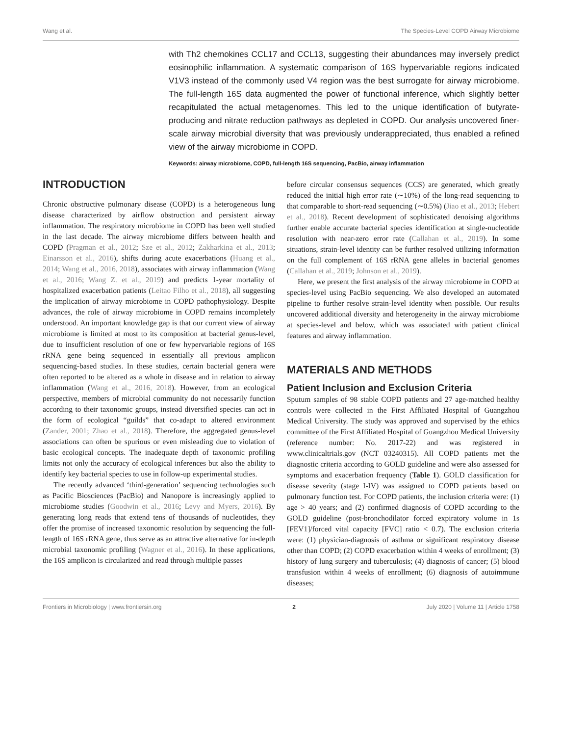Wang et al. The Species-Level COPD Airway Microbiome
with Th2 chemokines CCL17 and CCL13, suggesting their abundances may inversely predict eosinophilic inflammation. A systematic comparison of 16S hypervariable regions indicated V1V3 instead of the commonly used V4 region was the best surrogate for airway microbiome. The full-length 16S data augmented the power of functional inference, which slightly better recapitulated the actual metagenomes. This led to the unique identification of butyrate-producing and nitrate reduction pathways as depleted in COPD. Our analysis uncovered finer-scale airway microbial diversity that was previously underappreciated, thus enabled a refined view of the airway microbiome in COPD.
Keywords: airway microbiome, COPD, full-length 16S sequencing, PacBio, airway inflammation
INTRODUCTION
Chronic obstructive pulmonary disease (COPD) is a heterogeneous lung disease characterized by airflow obstruction and persistent airway inflammation. The respiratory microbiome in COPD has been well studied in the last decade. The airway microbiome differs between health and COPD (Pragman et al., 2012; Sze et al., 2012; Zakharkina et al., 2013; Einarsson et al., 2016), shifts during acute exacerbations (Huang et al., 2014; Wang et al., 2016, 2018), associates with airway inflammation (Wang et al., 2016; Wang Z. et al., 2019) and predicts 1-year mortality of hospitalized exacerbation patients (Leitao Filho et al., 2018), all suggesting the implication of airway microbiome in COPD pathophysiology. Despite advances, the role of airway microbiome in COPD remains incompletely understood. An important knowledge gap is that our current view of airway microbiome is limited at most to its composition at bacterial genus-level, due to insufficient resolution of one or few hypervariable regions of 16S rRNA gene being sequenced in essentially all previous amplicon sequencing-based studies. In these studies, certain bacterial genera were often reported to be altered as a whole in disease and in relation to airway inflammation (Wang et al., 2016, 2018). However, from an ecological perspective, members of microbial community do not necessarily function according to their taxonomic groups, instead diversified species can act in the form of ecological “guilds” that co-adapt to altered environment (Zander, 2001; Zhao et al., 2018). Therefore, the aggregated genus-level associations can often be spurious or even misleading due to violation of basic ecological concepts. The inadequate depth of taxonomic profiling limits not only the accuracy of ecological inferences but also the ability to identify key bacterial species to use in follow-up experimental studies.
The recently advanced ‘third-generation’ sequencing technologies such as Pacific Biosciences (PacBio) and Nanopore is increasingly applied to microbiome studies (Goodwin et al., 2016; Levy and Myers, 2016). By generating long reads that extend tens of thousands of nucleotides, they offer the promise of increased taxonomic resolution by sequencing the full-length of 16S rRNA gene, thus serve as an attractive alternative for in-depth microbial taxonomic profiling (Wagner et al., 2016). In these applications, the 16S amplicon is circularized and read through multiple passes
before circular consensus sequences (CCS) are generated, which greatly reduced the initial high error rate (∼10%) of the long-read sequencing to that comparable to short-read sequencing (∼0.5%) (Jiao et al., 2013; Hebert et al., 2018). Recent development of sophisticated denoising algorithms further enable accurate bacterial species identification at single-nucleotide resolution with near-zero error rate (Callahan et al., 2019). In some situations, strain-level identity can be further resolved utilizing information on the full complement of 16S rRNA gene alleles in bacterial genomes (Callahan et al., 2019; Johnson et al., 2019).
Here, we present the first analysis of the airway microbiome in COPD at species-level using PacBio sequencing. We also developed an automated pipeline to further resolve strain-level identity when possible. Our results uncovered additional diversity and heterogeneity in the airway microbiome at species-level and below, which was associated with patient clinical features and airway inflammation.
MATERIALS AND METHODS
Patient Inclusion and Exclusion Criteria
Sputum samples of 98 stable COPD patients and 27 age-matched healthy controls were collected in the First Affiliated Hospital of Guangzhou Medical University. The study was approved and supervised by the ethics committee of the First Affiliated Hospital of Guangzhou Medical University (reference number: No. 2017-22) and was registered in www.clinicaltrials.gov (NCT 03240315). All COPD patients met the diagnostic criteria according to GOLD guideline and were also assessed for symptoms and exacerbation frequency (Table 1). GOLD classification for disease severity (stage I-IV) was assigned to COPD patients based on pulmonary function test. For COPD patients, the inclusion criteria were: (1) age > 40 years; and (2) confirmed diagnosis of COPD according to the GOLD guideline (post-bronchodilator forced expiratory volume in 1s [FEV1]/forced vital capacity [FVC] ratio < 0.7). The exclusion criteria were: (1) physician-diagnosis of asthma or significant respiratory disease other than COPD; (2) COPD exacerbation within 4 weeks of enrollment; (3) history of lung surgery and tuberculosis; (4) diagnosis of cancer; (5) blood transfusion within 4 weeks of enrollment; (6) diagnosis of autoimmune diseases;
Frontiers in Microbiology | www.frontiersin.org 2 July 2020 | Volume 11 | Article 1758